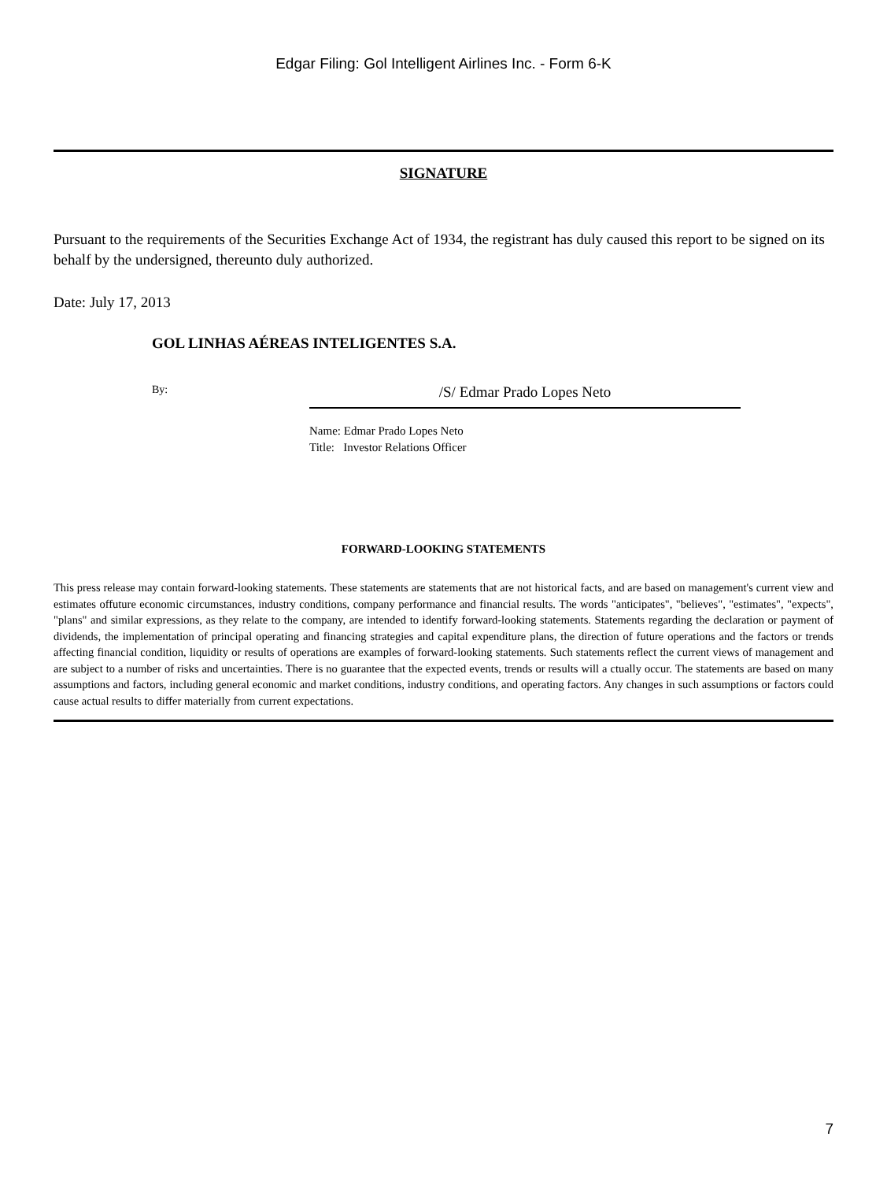Edgar Filing: Gol Intelligent Airlines Inc. - Form 6-K
SIGNATURE
Pursuant to the requirements of the Securities Exchange Act of 1934, the registrant has duly caused this report to be signed on its behalf by the undersigned, thereunto duly authorized.
Date: July 17, 2013
GOL LINHAS AÉREAS INTELIGENTES S.A.
By:
/S/ Edmar Prado Lopes Neto
Name: Edmar Prado Lopes Neto
Title: Investor Relations Officer
FORWARD-LOOKING STATEMENTS
This press release may contain forward-looking statements. These statements are statements that are not historical facts, and are based on management's current view and estimates offuture economic circumstances, industry conditions, company performance and financial results. The words "anticipates", "believes", "estimates", "expects", "plans" and similar expressions, as they relate to the company, are intended to identify forward-looking statements. Statements regarding the declaration or payment of dividends, the implementation of principal operating and financing strategies and capital expenditure plans, the direction of future operations and the factors or trends affecting financial condition, liquidity or results of operations are examples of forward-looking statements. Such statements reflect the current views of management and are subject to a number of risks and uncertainties. There is no guarantee that the expected events, trends or results will a ctually occur. The statements are based on many assumptions and factors, including general economic and market conditions, industry conditions, and operating factors. Any changes in such assumptions or factors could cause actual results to differ materially from current expectations.
7